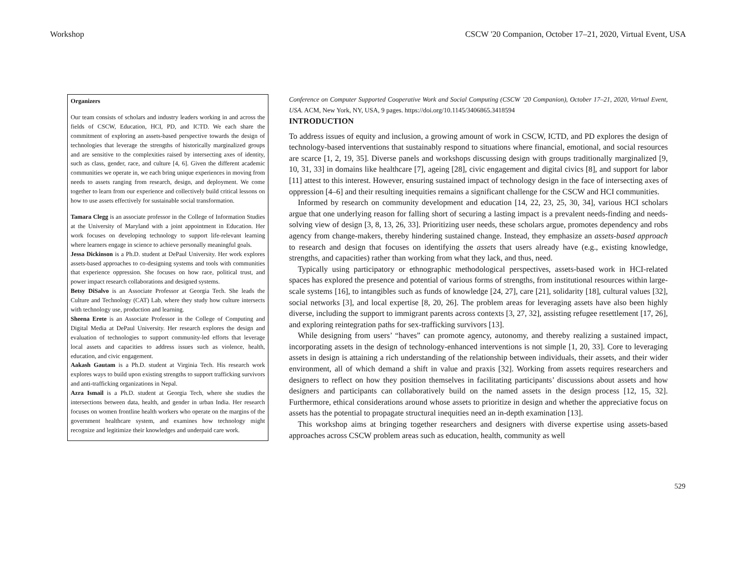Workshop CSCW '20 Companion, October 17–21, 2020, Virtual Event, USA
Organizers
Our team consists of scholars and industry leaders working in and across the fields of CSCW, Education, HCI, PD, and ICTD. We each share the commitment of exploring an assets-based perspective towards the design of technologies that leverage the strengths of historically marginalized groups and are sensitive to the complexities raised by intersecting axes of identity, such as class, gender, race, and culture [4, 6]. Given the different academic communities we operate in, we each bring unique experiences in moving from needs to assets ranging from research, design, and deployment. We come together to learn from our experience and collectively build critical lessons on how to use assets effectively for sustainable social transformation.
Tamara Clegg is an associate professor in the College of Information Studies at the University of Maryland with a joint appointment in Education. Her work focuses on developing technology to support life-relevant learning where learners engage in science to achieve personally meaningful goals.
Jessa Dickinson is a Ph.D. student at DePaul University. Her work explores assets-based approaches to co-designing systems and tools with communities that experience oppression. She focuses on how race, political trust, and power impact research collaborations and designed systems.
Betsy DiSalvo is an Associate Professor at Georgia Tech. She leads the Culture and Technology (CAT) Lab, where they study how culture intersects with technology use, production and learning.
Sheena Erete is an Associate Professor in the College of Computing and Digital Media at DePaul University. Her research explores the design and evaluation of technologies to support community-led efforts that leverage local assets and capacities to address issues such as violence, health, education, and civic engagement.
Aakash Gautam is a Ph.D. student at Virginia Tech. His research work explores ways to build upon existing strengths to support trafficking survivors and anti-trafficking organizations in Nepal.
Azra Ismail is a Ph.D. student at Georgia Tech, where she studies the intersections between data, health, and gender in urban India. Her research focuses on women frontline health workers who operate on the margins of the government healthcare system, and examines how technology might recognize and legitimize their knowledges and underpaid care work.
Conference on Computer Supported Cooperative Work and Social Computing (CSCW ’20 Companion), October 17–21, 2020, Virtual Event, USA. ACM, New York, NY, USA, 9 pages. https://doi.org/10.1145/3406865.3418594
INTRODUCTION
To address issues of equity and inclusion, a growing amount of work in CSCW, ICTD, and PD explores the design of technology-based interventions that sustainably respond to situations where financial, emotional, and social resources are scarce [1, 2, 19, 35]. Diverse panels and workshops discussing design with groups traditionally marginalized [9, 10, 31, 33] in domains like healthcare [7], ageing [28], civic engagement and digital civics [8], and support for labor [11] attest to this interest. However, ensuring sustained impact of technology design in the face of intersecting axes of oppression [4–6] and their resulting inequities remains a significant challenge for the CSCW and HCI communities.
Informed by research on community development and education [14, 22, 23, 25, 30, 34], various HCI scholars argue that one underlying reason for falling short of securing a lasting impact is a prevalent needs-finding and needs-solving view of design [3, 8, 13, 26, 33]. Prioritizing user needs, these scholars argue, promotes dependency and robs agency from change-makers, thereby hindering sustained change. Instead, they emphasize an assets-based approach to research and design that focuses on identifying the assets that users already have (e.g., existing knowledge, strengths, and capacities) rather than working from what they lack, and thus, need.
Typically using participatory or ethnographic methodological perspectives, assets-based work in HCI-related spaces has explored the presence and potential of various forms of strengths, from institutional resources within large-scale systems [16], to intangibles such as funds of knowledge [24, 27], care [21], solidarity [18], cultural values [32], social networks [3], and local expertise [8, 20, 26]. The problem areas for leveraging assets have also been highly diverse, including the support to immigrant parents across contexts [3, 27, 32], assisting refugee resettlement [17, 26], and exploring reintegration paths for sex-trafficking survivors [13].
While designing from users’ “haves” can promote agency, autonomy, and thereby realizing a sustained impact, incorporating assets in the design of technology-enhanced interventions is not simple [1, 20, 33]. Core to leveraging assets in design is attaining a rich understanding of the relationship between individuals, their assets, and their wider environment, all of which demand a shift in value and praxis [32]. Working from assets requires researchers and designers to reflect on how they position themselves in facilitating participants’ discussions about assets and how designers and participants can collaboratively build on the named assets in the design process [12, 15, 32]. Furthermore, ethical considerations around whose assets to prioritize in design and whether the appreciative focus on assets has the potential to propagate structural inequities need an in-depth examination [13].
This workshop aims at bringing together researchers and designers with diverse expertise using assets-based approaches across CSCW problem areas such as education, health, community as well
529